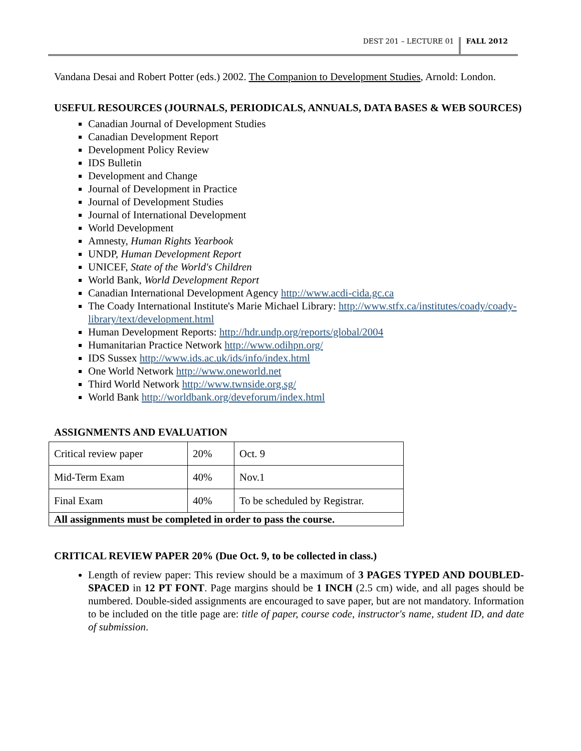DEST 201 – LECTURE 01
FALL 2012
Vandana Desai and Robert Potter (eds.) 2002. The Companion to Development Studies, Arnold: London.
USEFUL RESOURCES (JOURNALS, PERIODICALS, ANNUALS, DATA BASES & WEB SOURCES)
Canadian Journal of Development Studies
Canadian Development Report
Development Policy Review
IDS Bulletin
Development and Change
Journal of Development in Practice
Journal of Development Studies
Journal of International Development
World Development
Amnesty, Human Rights Yearbook
UNDP, Human Development Report
UNICEF, State of the World's Children
World Bank, World Development Report
Canadian International Development Agency http://www.acdi-cida.gc.ca
The Coady International Institute's Marie Michael Library: http://www.stfx.ca/institutes/coady/coady-library/text/development.html
Human Development Reports: http://hdr.undp.org/reports/global/2004
Humanitarian Practice Network http://www.odihpn.org/
IDS Sussex http://www.ids.ac.uk/ids/info/index.html
One World Network http://www.oneworld.net
Third World Network http://www.twnside.org.sg/
World Bank http://worldbank.org/deveforum/index.html
ASSIGNMENTS AND EVALUATION
| Critical review paper | 20% | Oct. 9 |
| Mid-Term Exam | 40% | Nov.1 |
| Final Exam | 40% | To be scheduled by Registrar. |
| All assignments must be completed in order to pass the course. | | |
CRITICAL REVIEW PAPER 20% (Due Oct. 9, to be collected in class.)
Length of review paper: This review should be a maximum of 3 PAGES TYPED AND DOUBLED-SPACED in 12 PT FONT. Page margins should be 1 INCH (2.5 cm) wide, and all pages should be numbered. Double-sided assignments are encouraged to save paper, but are not mandatory. Information to be included on the title page are: title of paper, course code, instructor's name, student ID, and date of submission.